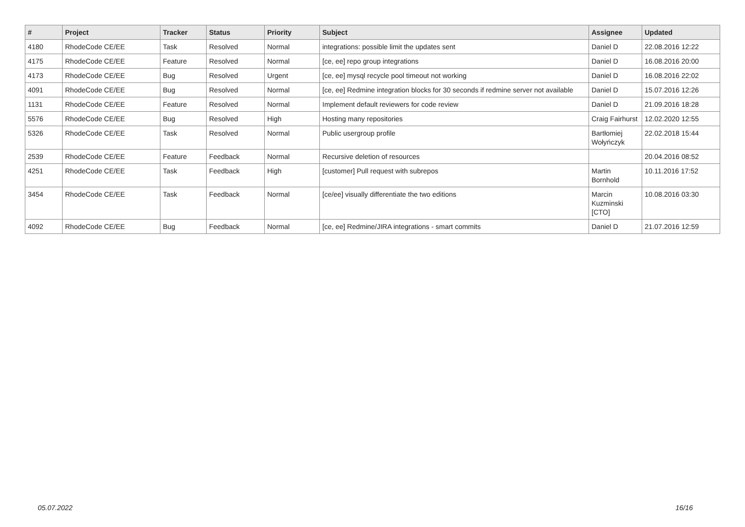| # | Project | Tracker | Status | Priority | Subject | Assignee | Updated |
| --- | --- | --- | --- | --- | --- | --- | --- |
| 4180 | RhodeCode CE/EE | Task | Resolved | Normal | integrations: possible limit the updates sent | Daniel D | 22.08.2016 12:22 |
| 4175 | RhodeCode CE/EE | Feature | Resolved | Normal | [ce, ee] repo group integrations | Daniel D | 16.08.2016 20:00 |
| 4173 | RhodeCode CE/EE | Bug | Resolved | Urgent | [ce, ee] mysql recycle pool timeout not working | Daniel D | 16.08.2016 22:02 |
| 4091 | RhodeCode CE/EE | Bug | Resolved | Normal | [ce, ee] Redmine integration blocks for 30 seconds if redmine server not available | Daniel D | 15.07.2016 12:26 |
| 1131 | RhodeCode CE/EE | Feature | Resolved | Normal | Implement default reviewers for code review | Daniel D | 21.09.2016 18:28 |
| 5576 | RhodeCode CE/EE | Bug | Resolved | High | Hosting many repositories | Craig Fairhurst | 12.02.2020 12:55 |
| 5326 | RhodeCode CE/EE | Task | Resolved | Normal | Public usergroup profile | Bartłomiej Wołyńczyk | 22.02.2018 15:44 |
| 2539 | RhodeCode CE/EE | Feature | Feedback | Normal | Recursive deletion of resources | | 20.04.2016 08:52 |
| 4251 | RhodeCode CE/EE | Task | Feedback | High | [customer] Pull request with subrepos | Martin Bornhold | 10.11.2016 17:52 |
| 3454 | RhodeCode CE/EE | Task | Feedback | Normal | [ce/ee] visually differentiate the two editions | Marcin Kuzminski [CTO] | 10.08.2016 03:30 |
| 4092 | RhodeCode CE/EE | Bug | Feedback | Normal | [ce, ee] Redmine/JIRA integrations - smart commits | Daniel D | 21.07.2016 12:59 |
05.07.2022 16/16